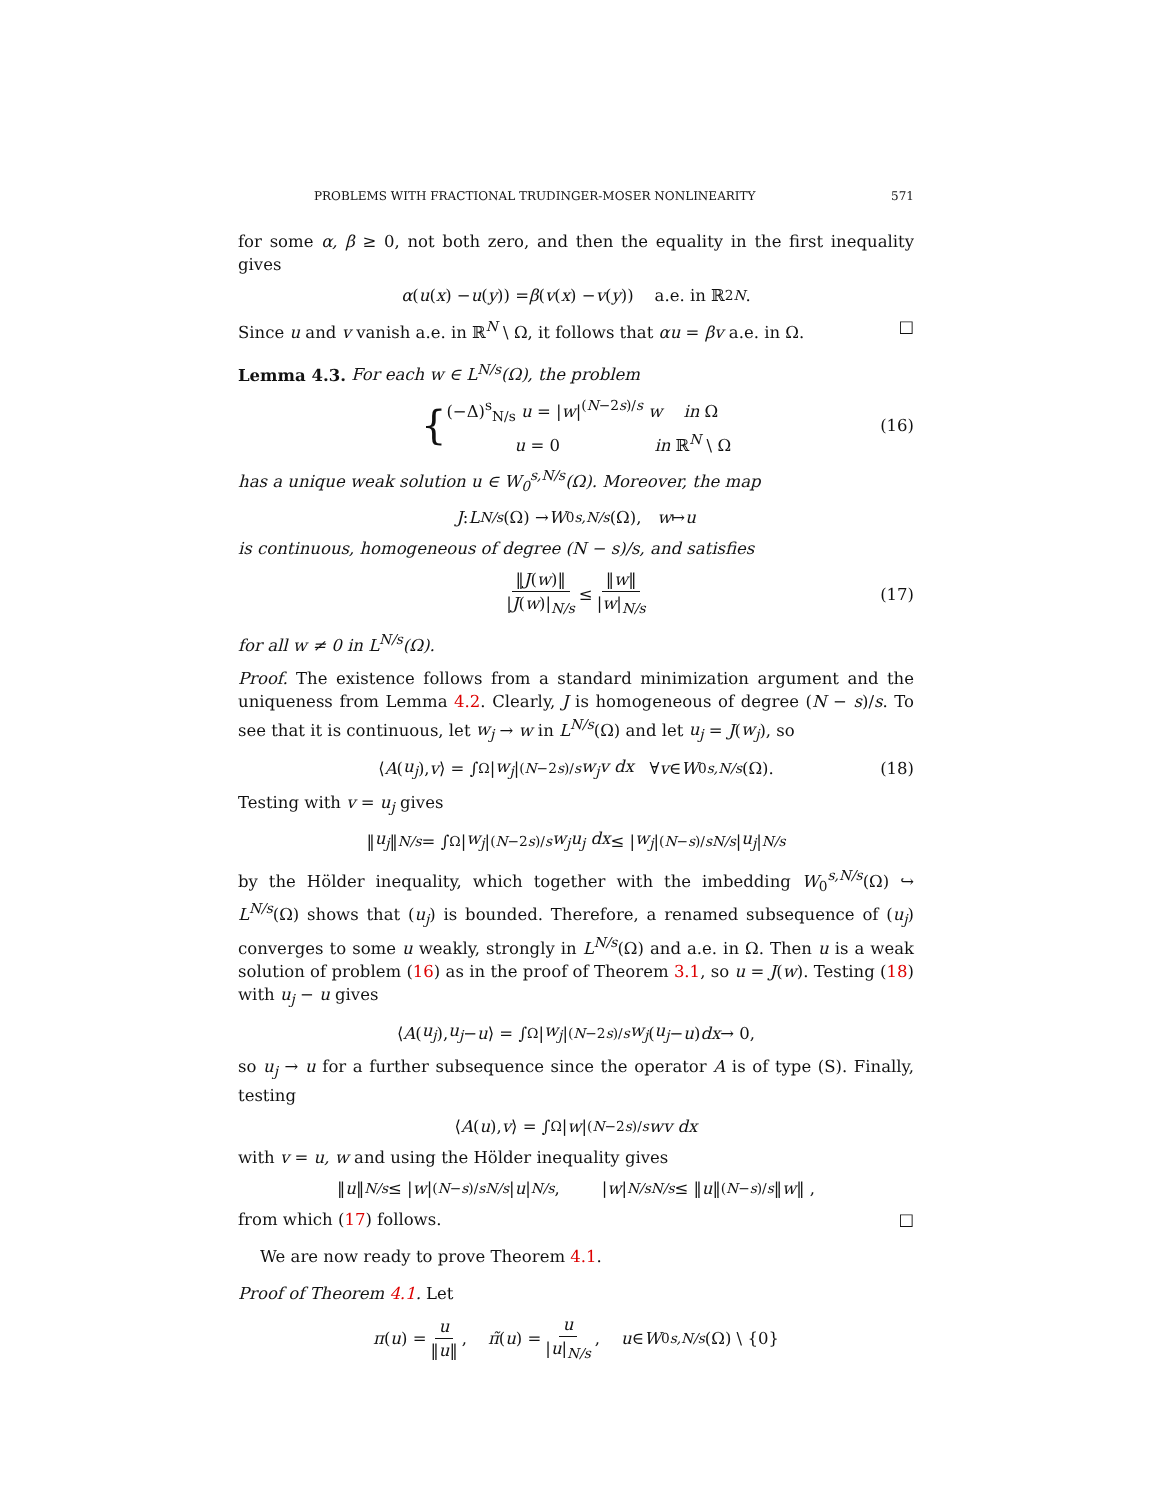PROBLEMS WITH FRACTIONAL TRUDINGER-MOSER NONLINEARITY 571
for some α, β ≥ 0, not both zero, and then the equality in the first inequality gives
α (u (x) − u (y)) = β (v (x) − v (y)) a.e. in ℝ<sup>2N</sup>.
Since u and v vanish a.e. in ℝ<sup>N</sup> \ Ω, it follows that αu = βv a.e. in Ω. □
Lemma 4.3. For each w ∈ L<sup>N/s</sup>(Ω), the problem
{ (−Δ)<sup>s</sup><sub>N/s</sub> u = |w|<sup>(N−2s)/s</sup> w in Ω
u = 0 in ℝ<sup>N</sup> \ Ω (16)
has a unique weak solution u ∈ W<sub>0</sub><sup>s,N/s</sup>(Ω). Moreover, the map
J : L<sup>N/s</sup> (Ω) → W<sub>0</sub><sup>s,N/s</sup> (Ω), w ↦ u
is continuous, homogeneous of degree (N − s)/s, and satisfies
‖J(w)‖ |J(w)|<sub>N/s</sub> ≤ ‖w‖ |w|<sub>N/s</sub> (17)
for all w ≠ 0 in L<sup>N/s</sup>(Ω).
Proof. The existence follows from a standard minimization argument and the uniqueness from Lemma 4.2. Clearly, J is homogeneous of degree (N − s)/s. To see that it is continuous, let w<sub>j</sub> → w in L<sup>N/s</sup>(Ω) and let u<sub>j</sub> = J(w<sub>j</sub>), so
⟨ A (u<sub>j</sub>), v ⟩ = ∫<sub>Ω</sub> | w<sub>j</sub> |<sup>(N−2s)/s</sup> w<sub>j</sub>v dx ∀ v ∈ W<sub>0</sub><sup>s,N/s</sup> (Ω). (18)
Testing with v = u<sub>j</sub> gives
‖ u<sub>j</sub> ‖<sup>N/s</sup> = ∫<sub>Ω</sub> | w<sub>j</sub> |<sup>(N−2s)/s</sup> w<sub>j</sub>u<sub>j</sub> dx ≤ | w<sub>j</sub> |<sup>(N−s)/s</sup><sub>N/s</sub> | u<sub>j</sub> |<sub>N/s</sub>
by the Hölder inequality, which together with the imbedding W<sub>0</sub><sup>s,N/s</sup>(Ω) ↪ L<sup>N/s</sup>(Ω) shows that (u<sub>j</sub>) is bounded. Therefore, a renamed subsequence of (u<sub>j</sub>) converges to some u weakly, strongly in L<sup>N/s</sup>(Ω) and a.e. in Ω. Then u is a weak solution of problem (16) as in the proof of Theorem 3.1, so u = J(w). Testing (18) with u<sub>j</sub> − u gives
⟨ A (u<sub>j</sub>), u<sub>j</sub> − u ⟩ = ∫<sub>Ω</sub> | w<sub>j</sub> |<sup>(N−2s)/s</sup> w<sub>j</sub> (u<sub>j</sub> − u) dx → 0,
so u<sub>j</sub> → u for a further subsequence since the operator A is of type (S). Finally, testing
⟨ A (u), v ⟩ = ∫<sub>Ω</sub> | w |<sup>(N−2s)/s</sup> wv dx
with v = u, w and using the Hölder inequality gives
‖ u ‖<sup>N/s</sup> ≤ | w |<sup>(N−s)/s</sup><sub>N/s</sub> | u |<sub>N/s</sub>, | w |<sup>N/s</sup><sub>N/s</sub> ≤ ‖ u ‖<sup>(N−s)/s</sup> ‖ w ‖ ,
from which (17) follows. □
We are now ready to prove Theorem 4.1.
Proof of Theorem 4.1. Let
π (u) = u ‖u‖, π̃ (u) = u |u|<sub>N/s</sub>, u ∈ W<sub>0</sub><sup>s,N/s</sup> (Ω) \ {0}